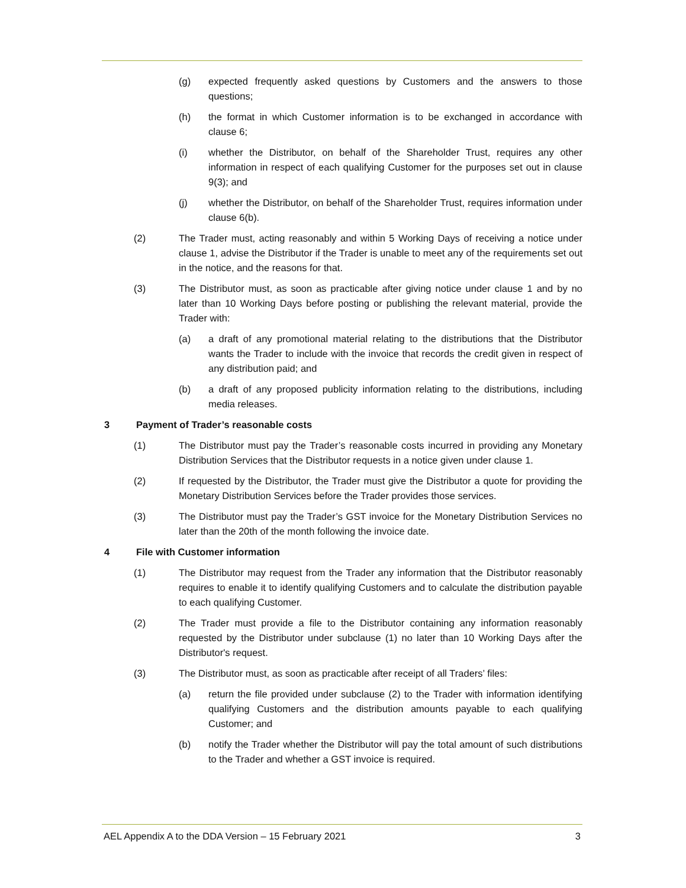(g) expected frequently asked questions by Customers and the answers to those questions;
(h) the format in which Customer information is to be exchanged in accordance with clause 6;
(i) whether the Distributor, on behalf of the Shareholder Trust, requires any other information in respect of each qualifying Customer for the purposes set out in clause 9(3); and
(j) whether the Distributor, on behalf of the Shareholder Trust, requires information under clause 6(b).
(2) The Trader must, acting reasonably and within 5 Working Days of receiving a notice under clause 1, advise the Distributor if the Trader is unable to meet any of the requirements set out in the notice, and the reasons for that.
(3) The Distributor must, as soon as practicable after giving notice under clause 1 and by no later than 10 Working Days before posting or publishing the relevant material, provide the Trader with:
(a) a draft of any promotional material relating to the distributions that the Distributor wants the Trader to include with the invoice that records the credit given in respect of any distribution paid; and
(b) a draft of any proposed publicity information relating to the distributions, including media releases.
3 Payment of Trader’s reasonable costs
(1) The Distributor must pay the Trader’s reasonable costs incurred in providing any Monetary Distribution Services that the Distributor requests in a notice given under clause 1.
(2) If requested by the Distributor, the Trader must give the Distributor a quote for providing the Monetary Distribution Services before the Trader provides those services.
(3) The Distributor must pay the Trader’s GST invoice for the Monetary Distribution Services no later than the 20th of the month following the invoice date.
4 File with Customer information
(1) The Distributor may request from the Trader any information that the Distributor reasonably requires to enable it to identify qualifying Customers and to calculate the distribution payable to each qualifying Customer.
(2) The Trader must provide a file to the Distributor containing any information reasonably requested by the Distributor under subclause (1) no later than 10 Working Days after the Distributor's request.
(3) The Distributor must, as soon as practicable after receipt of all Traders’ files:
(a) return the file provided under subclause (2) to the Trader with information identifying qualifying Customers and the distribution amounts payable to each qualifying Customer; and
(b) notify the Trader whether the Distributor will pay the total amount of such distributions to the Trader and whether a GST invoice is required.
AEL Appendix A to the DDA Version – 15 February 2021 3